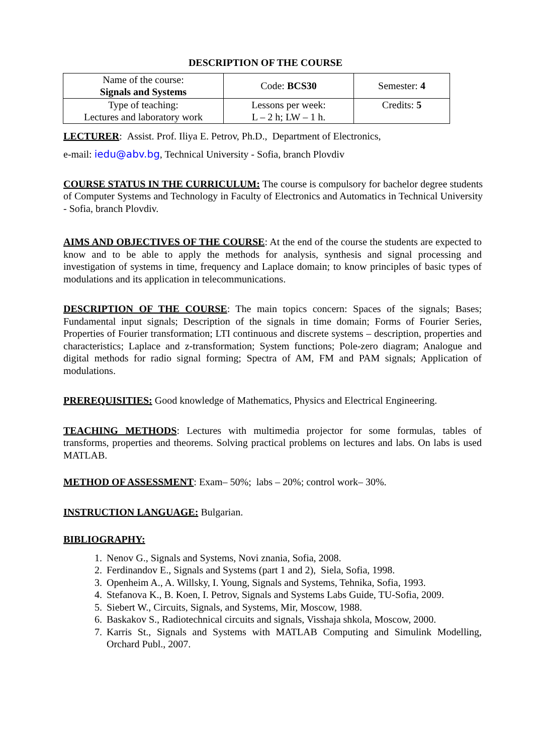DESCRIPTION OF THE COURSE
| Name of the course: Signals and Systems | Code: BCS30 | Semester: 4 |
| Type of teaching: Lectures and laboratory work | Lessons per week: L – 2 h; LW – 1 h. | Credits: 5 |
LECTURER: Assist. Prof. Iliya E. Petrov, Ph.D., Department of Electronics,
e-mail: iedu@abv.bg, Technical University - Sofia, branch Plovdiv
COURSE STATUS IN THE CURRICULUM: The course is compulsory for bachelor degree students of Computer Systems and Technology in Faculty of Electronics and Automatics in Technical University - Sofia, branch Plovdiv.
AIMS AND OBJECTIVES OF THE COURSE: At the end of the course the students are expected to know and to be able to apply the methods for analysis, synthesis and signal processing and investigation of systems in time, frequency and Laplace domain; to know principles of basic types of modulations and its application in telecommunications.
DESCRIPTION OF THE COURSE: The main topics concern: Spaces of the signals; Bases; Fundamental input signals; Description of the signals in time domain; Forms of Fourier Series, Properties of Fourier transformation; LTI continuous and discrete systems – description, properties and characteristics; Laplace and z-transformation; System functions; Pole-zero diagram; Analogue and digital methods for radio signal forming; Spectra of AM, FM and PAM signals; Application of modulations.
PREREQUISITIES: Good knowledge of Mathematics, Physics and Electrical Engineering.
TEACHING METHODS: Lectures with multimedia projector for some formulas, tables of transforms, properties and theorems. Solving practical problems on lectures and labs. On labs is used MATLAB.
METHOD OF ASSESSMENT: Exam– 50%; labs – 20%; control work– 30%.
INSTRUCTION LANGUAGE: Bulgarian.
BIBLIOGRAPHY:
1. Nenov G., Signals and Systems, Novi znania, Sofia, 2008.
2. Ferdinandov E., Signals and Systems (part 1 and 2), Siela, Sofia, 1998.
3. Openheim A., A. Willsky, I. Young, Signals and Systems, Tehnika, Sofia, 1993.
4. Stefanova K., B. Koen, I. Petrov, Signals and Systems Labs Guide, TU-Sofia, 2009.
5. Siebert W., Circuits, Signals, and Systems, Mir, Moscow, 1988.
6. Baskakov S., Radiotechnical circuits and signals, Visshaja shkola, Moscow, 2000.
7. Karris St., Signals and Systems with MATLAB Computing and Simulink Modelling, Orchard Publ., 2007.